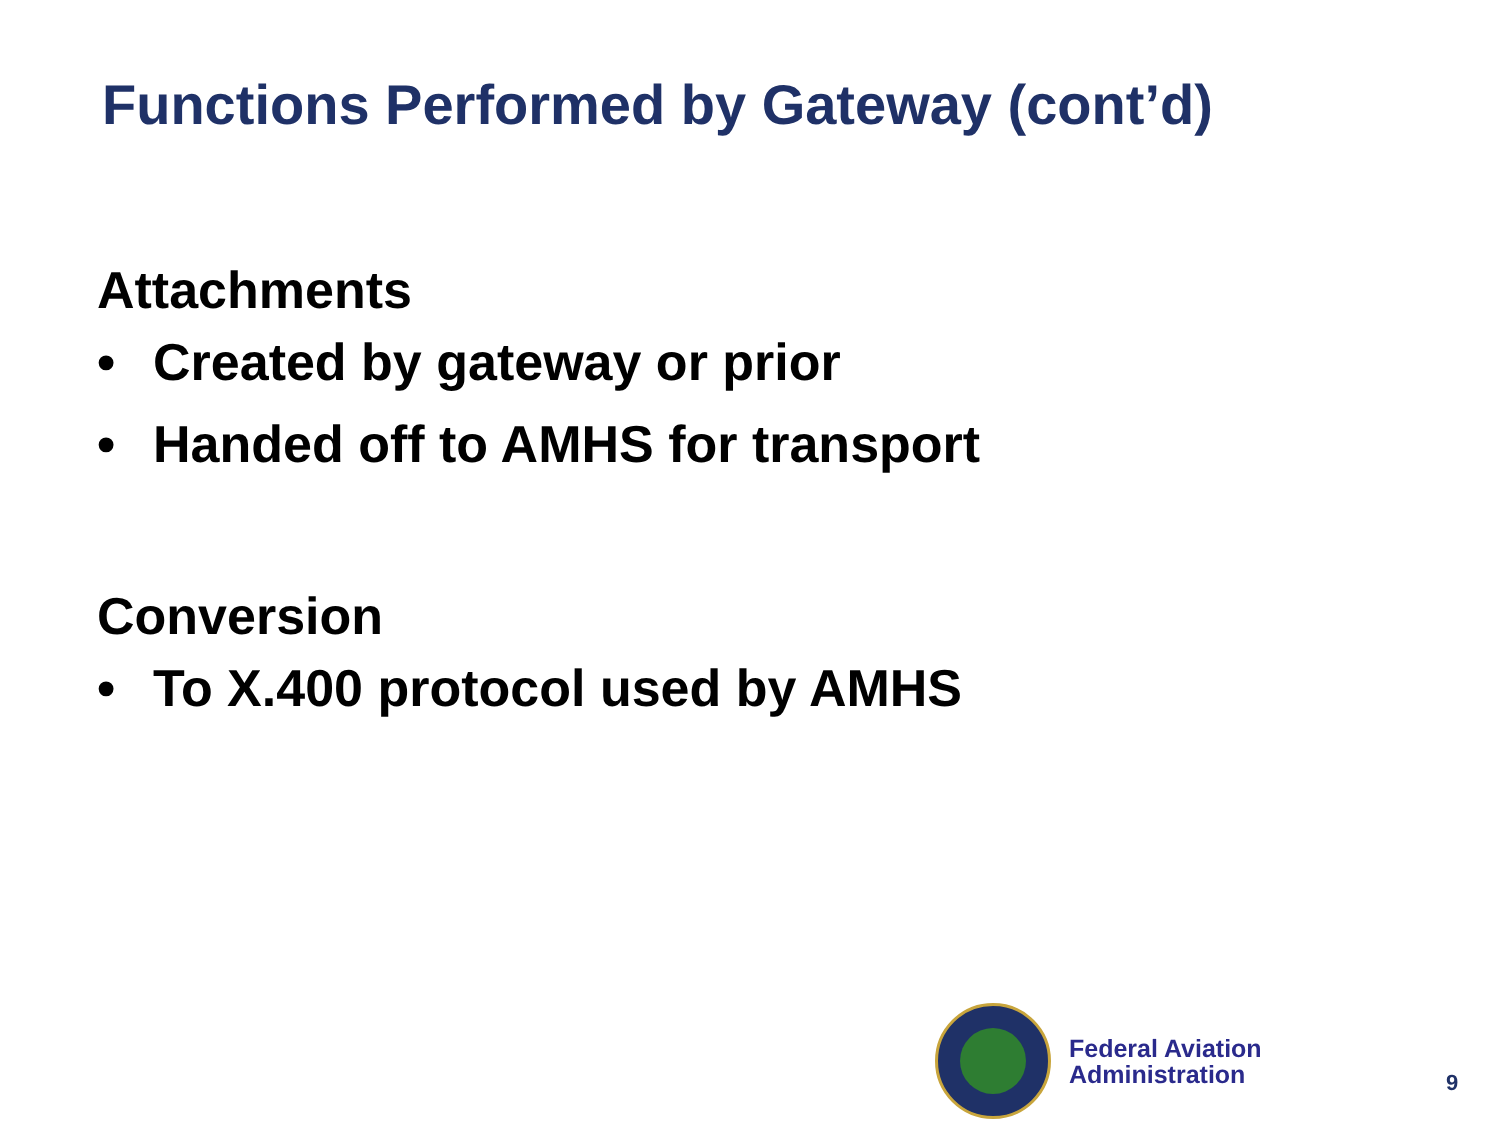Functions Performed by Gateway (cont’d)
Attachments
• Created by gateway or prior
• Handed off to AMHS for transport
Conversion
• To X.400 protocol used by AMHS
Federal Aviation
Administration
9